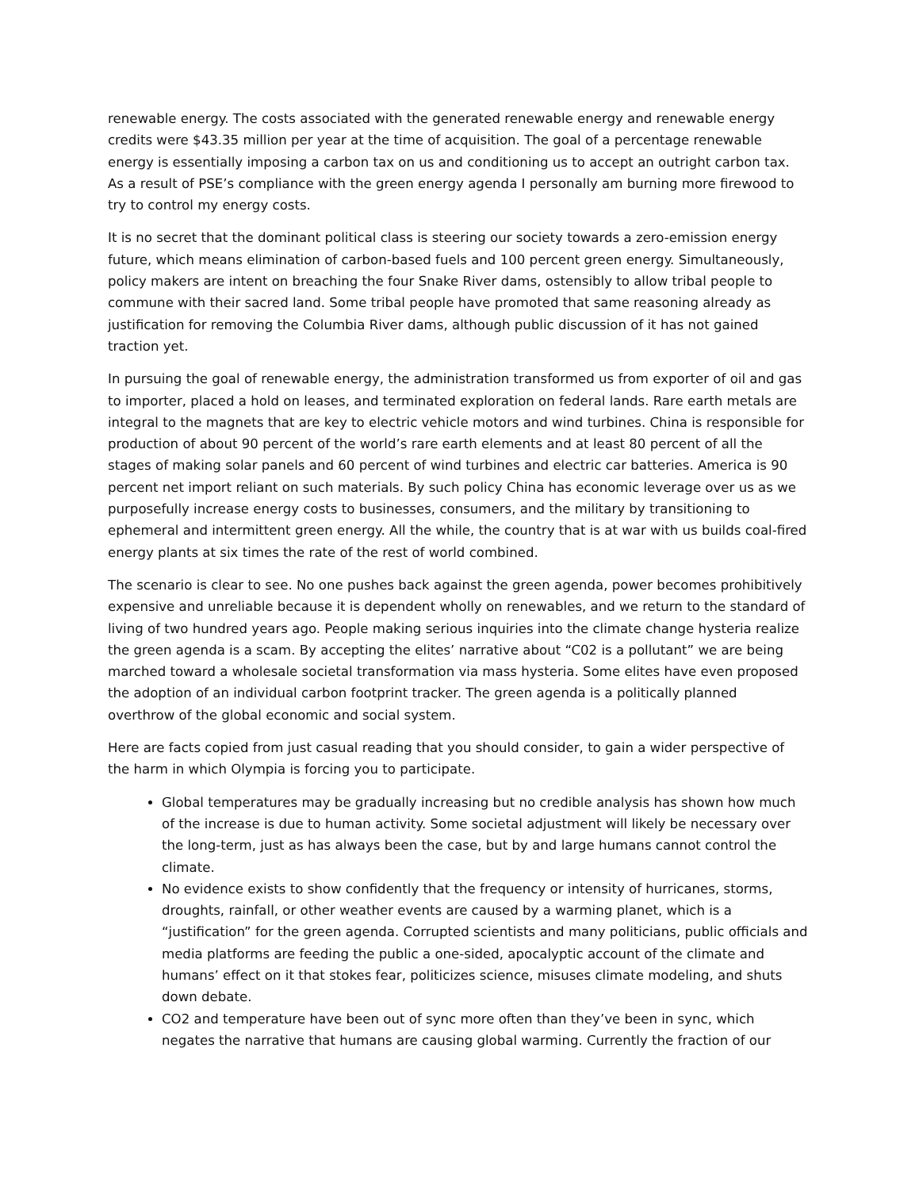renewable energy. The costs associated with the generated renewable energy and renewable energy credits were $43.35 million per year at the time of acquisition. The goal of a percentage renewable energy is essentially imposing a carbon tax on us and conditioning us to accept an outright carbon tax. As a result of PSE’s compliance with the green energy agenda I personally am burning more firewood to try to control my energy costs.
It is no secret that the dominant political class is steering our society towards a zero-emission energy future, which means elimination of carbon-based fuels and 100 percent green energy. Simultaneously, policy makers are intent on breaching the four Snake River dams, ostensibly to allow tribal people to commune with their sacred land. Some tribal people have promoted that same reasoning already as justification for removing the Columbia River dams, although public discussion of it has not gained traction yet.
In pursuing the goal of renewable energy, the administration transformed us from exporter of oil and gas to importer, placed a hold on leases, and terminated exploration on federal lands. Rare earth metals are integral to the magnets that are key to electric vehicle motors and wind turbines. China is responsible for production of about 90 percent of the world’s rare earth elements and at least 80 percent of all the stages of making solar panels and 60 percent of wind turbines and electric car batteries. America is 90 percent net import reliant on such materials. By such policy China has economic leverage over us as we purposefully increase energy costs to businesses, consumers, and the military by transitioning to ephemeral and intermittent green energy. All the while, the country that is at war with us builds coal-fired energy plants at six times the rate of the rest of world combined.
The scenario is clear to see. No one pushes back against the green agenda, power becomes prohibitively expensive and unreliable because it is dependent wholly on renewables, and we return to the standard of living of two hundred years ago. People making serious inquiries into the climate change hysteria realize the green agenda is a scam. By accepting the elites’ narrative about “C02 is a pollutant” we are being marched toward a wholesale societal transformation via mass hysteria. Some elites have even proposed the adoption of an individual carbon footprint tracker. The green agenda is a politically planned overthrow of the global economic and social system.
Here are facts copied from just casual reading that you should consider, to gain a wider perspective of the harm in which Olympia is forcing you to participate.
Global temperatures may be gradually increasing but no credible analysis has shown how much of the increase is due to human activity. Some societal adjustment will likely be necessary over the long-term, just as has always been the case, but by and large humans cannot control the climate.
No evidence exists to show confidently that the frequency or intensity of hurricanes, storms, droughts, rainfall, or other weather events are caused by a warming planet, which is a “justification” for the green agenda. Corrupted scientists and many politicians, public officials and media platforms are feeding the public a one-sided, apocalyptic account of the climate and humans’ effect on it that stokes fear, politicizes science, misuses climate modeling, and shuts down debate.
CO2 and temperature have been out of sync more often than they’ve been in sync, which negates the narrative that humans are causing global warming. Currently the fraction of our